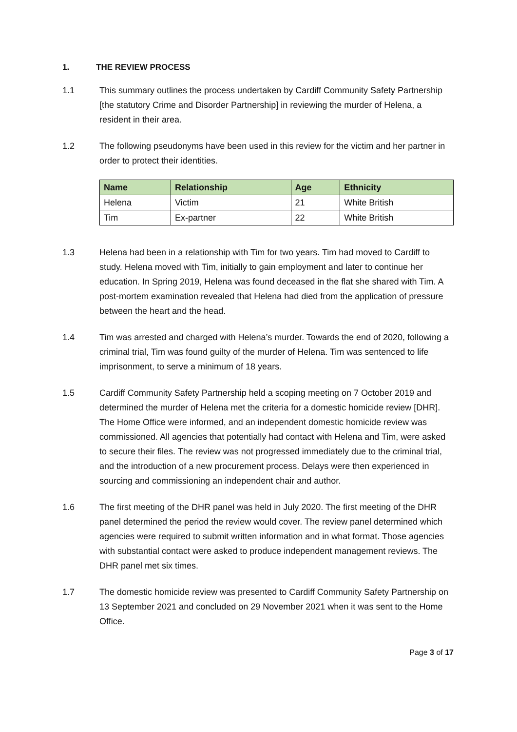1. THE REVIEW PROCESS
1.1 This summary outlines the process undertaken by Cardiff Community Safety Partnership [the statutory Crime and Disorder Partnership] in reviewing the murder of Helena, a resident in their area.
1.2 The following pseudonyms have been used in this review for the victim and her partner in order to protect their identities.
| Name | Relationship | Age | Ethnicity |
| --- | --- | --- | --- |
| Helena | Victim | 21 | White British |
| Tim | Ex-partner | 22 | White British |
1.3 Helena had been in a relationship with Tim for two years. Tim had moved to Cardiff to study. Helena moved with Tim, initially to gain employment and later to continue her education. In Spring 2019, Helena was found deceased in the flat she shared with Tim. A post-mortem examination revealed that Helena had died from the application of pressure between the heart and the head.
1.4 Tim was arrested and charged with Helena’s murder. Towards the end of 2020, following a criminal trial, Tim was found guilty of the murder of Helena. Tim was sentenced to life imprisonment, to serve a minimum of 18 years.
1.5 Cardiff Community Safety Partnership held a scoping meeting on 7 October 2019 and determined the murder of Helena met the criteria for a domestic homicide review [DHR]. The Home Office were informed, and an independent domestic homicide review was commissioned. All agencies that potentially had contact with Helena and Tim, were asked to secure their files. The review was not progressed immediately due to the criminal trial, and the introduction of a new procurement process. Delays were then experienced in sourcing and commissioning an independent chair and author.
1.6 The first meeting of the DHR panel was held in July 2020. The first meeting of the DHR panel determined the period the review would cover. The review panel determined which agencies were required to submit written information and in what format. Those agencies with substantial contact were asked to produce independent management reviews. The DHR panel met six times.
1.7 The domestic homicide review was presented to Cardiff Community Safety Partnership on 13 September 2021 and concluded on 29 November 2021 when it was sent to the Home Office.
Page 3 of 17